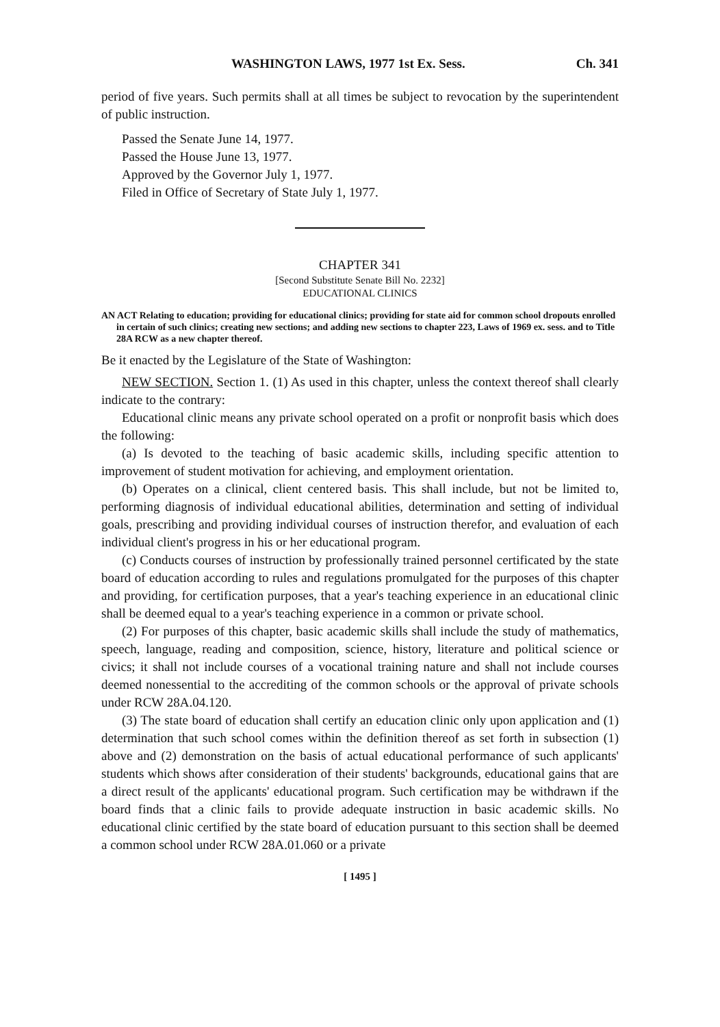WASHINGTON LAWS, 1977 1st Ex. Sess. Ch. 341
period of five years. Such permits shall at all times be subject to revocation by the superintendent of public instruction.
Passed the Senate June 14, 1977.
Passed the House June 13, 1977.
Approved by the Governor July 1, 1977.
Filed in Office of Secretary of State July 1, 1977.
CHAPTER 341
[Second Substitute Senate Bill No. 2232]
EDUCATIONAL CLINICS
AN ACT Relating to education; providing for educational clinics; providing for state aid for common school dropouts enrolled in certain of such clinics; creating new sections; and adding new sections to chapter 223, Laws of 1969 ex. sess. and to Title 28A RCW as a new chapter thereof.
Be it enacted by the Legislature of the State of Washington:
NEW SECTION. Section 1. (1) As used in this chapter, unless the context thereof shall clearly indicate to the contrary:
Educational clinic means any private school operated on a profit or nonprofit basis which does the following:
(a) Is devoted to the teaching of basic academic skills, including specific attention to improvement of student motivation for achieving, and employment orientation.
(b) Operates on a clinical, client centered basis. This shall include, but not be limited to, performing diagnosis of individual educational abilities, determination and setting of individual goals, prescribing and providing individual courses of instruction therefor, and evaluation of each individual client's progress in his or her educational program.
(c) Conducts courses of instruction by professionally trained personnel certificated by the state board of education according to rules and regulations promulgated for the purposes of this chapter and providing, for certification purposes, that a year's teaching experience in an educational clinic shall be deemed equal to a year's teaching experience in a common or private school.
(2) For purposes of this chapter, basic academic skills shall include the study of mathematics, speech, language, reading and composition, science, history, literature and political science or civics; it shall not include courses of a vocational training nature and shall not include courses deemed nonessential to the accrediting of the common schools or the approval of private schools under RCW 28A.04.120.
(3) The state board of education shall certify an education clinic only upon application and (1) determination that such school comes within the definition thereof as set forth in subsection (1) above and (2) demonstration on the basis of actual educational performance of such applicants' students which shows after consideration of their students' backgrounds, educational gains that are a direct result of the applicants' educational program. Such certification may be withdrawn if the board finds that a clinic fails to provide adequate instruction in basic academic skills. No educational clinic certified by the state board of education pursuant to this section shall be deemed a common school under RCW 28A.01.060 or a private
[ 1495 ]